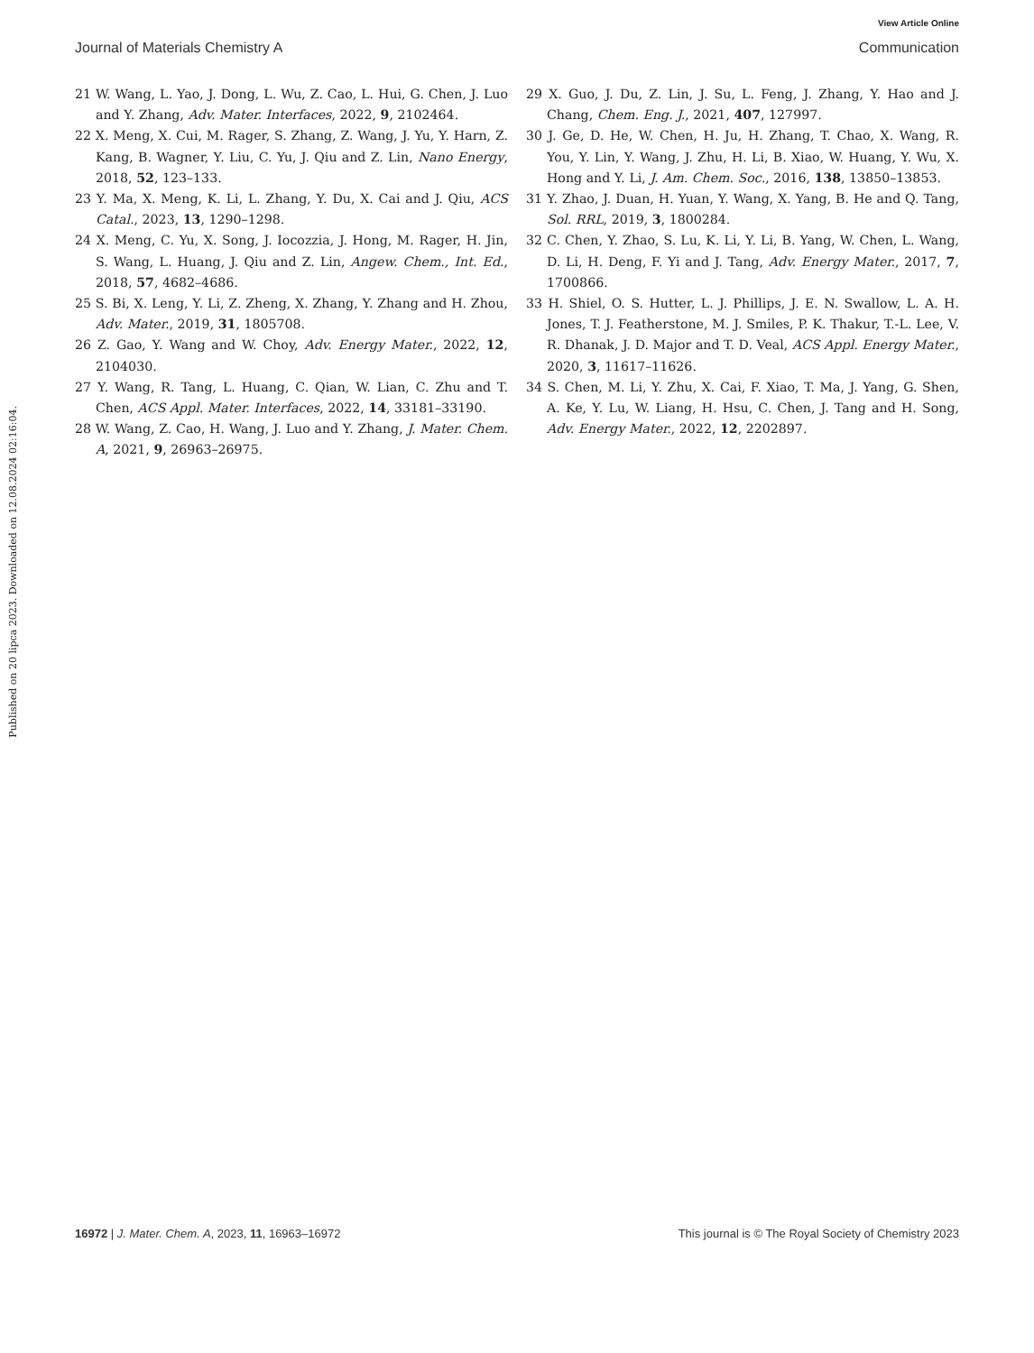View Article Online
Journal of Materials Chemistry A Communication
Published on 20 lipca 2023. Downloaded on 12.08.2024 02:16:04.
21 W. Wang, L. Yao, J. Dong, L. Wu, Z. Cao, L. Hui, G. Chen, J. Luo and Y. Zhang, Adv. Mater. Interfaces, 2022, 9, 2102464.
22 X. Meng, X. Cui, M. Rager, S. Zhang, Z. Wang, J. Yu, Y. Harn, Z. Kang, B. Wagner, Y. Liu, C. Yu, J. Qiu and Z. Lin, Nano Energy, 2018, 52, 123–133.
23 Y. Ma, X. Meng, K. Li, L. Zhang, Y. Du, X. Cai and J. Qiu, ACS Catal., 2023, 13, 1290–1298.
24 X. Meng, C. Yu, X. Song, J. Iocozzia, J. Hong, M. Rager, H. Jin, S. Wang, L. Huang, J. Qiu and Z. Lin, Angew. Chem., Int. Ed., 2018, 57, 4682–4686.
25 S. Bi, X. Leng, Y. Li, Z. Zheng, X. Zhang, Y. Zhang and H. Zhou, Adv. Mater., 2019, 31, 1805708.
26 Z. Gao, Y. Wang and W. Choy, Adv. Energy Mater., 2022, 12, 2104030.
27 Y. Wang, R. Tang, L. Huang, C. Qian, W. Lian, C. Zhu and T. Chen, ACS Appl. Mater. Interfaces, 2022, 14, 33181–33190.
28 W. Wang, Z. Cao, H. Wang, J. Luo and Y. Zhang, J. Mater. Chem. A, 2021, 9, 26963–26975.
29 X. Guo, J. Du, Z. Lin, J. Su, L. Feng, J. Zhang, Y. Hao and J. Chang, Chem. Eng. J., 2021, 407, 127997.
30 J. Ge, D. He, W. Chen, H. Ju, H. Zhang, T. Chao, X. Wang, R. You, Y. Lin, Y. Wang, J. Zhu, H. Li, B. Xiao, W. Huang, Y. Wu, X. Hong and Y. Li, J. Am. Chem. Soc., 2016, 138, 13850–13853.
31 Y. Zhao, J. Duan, H. Yuan, Y. Wang, X. Yang, B. He and Q. Tang, Sol. RRL, 2019, 3, 1800284.
32 C. Chen, Y. Zhao, S. Lu, K. Li, Y. Li, B. Yang, W. Chen, L. Wang, D. Li, H. Deng, F. Yi and J. Tang, Adv. Energy Mater., 2017, 7, 1700866.
33 H. Shiel, O. S. Hutter, L. J. Phillips, J. E. N. Swallow, L. A. H. Jones, T. J. Featherstone, M. J. Smiles, P. K. Thakur, T.-L. Lee, V. R. Dhanak, J. D. Major and T. D. Veal, ACS Appl. Energy Mater., 2020, 3, 11617–11626.
34 S. Chen, M. Li, Y. Zhu, X. Cai, F. Xiao, T. Ma, J. Yang, G. Shen, A. Ke, Y. Lu, W. Liang, H. Hsu, C. Chen, J. Tang and H. Song, Adv. Energy Mater., 2022, 12, 2202897.
16972 | J. Mater. Chem. A, 2023, 11, 16963–16972 This journal is © The Royal Society of Chemistry 2023